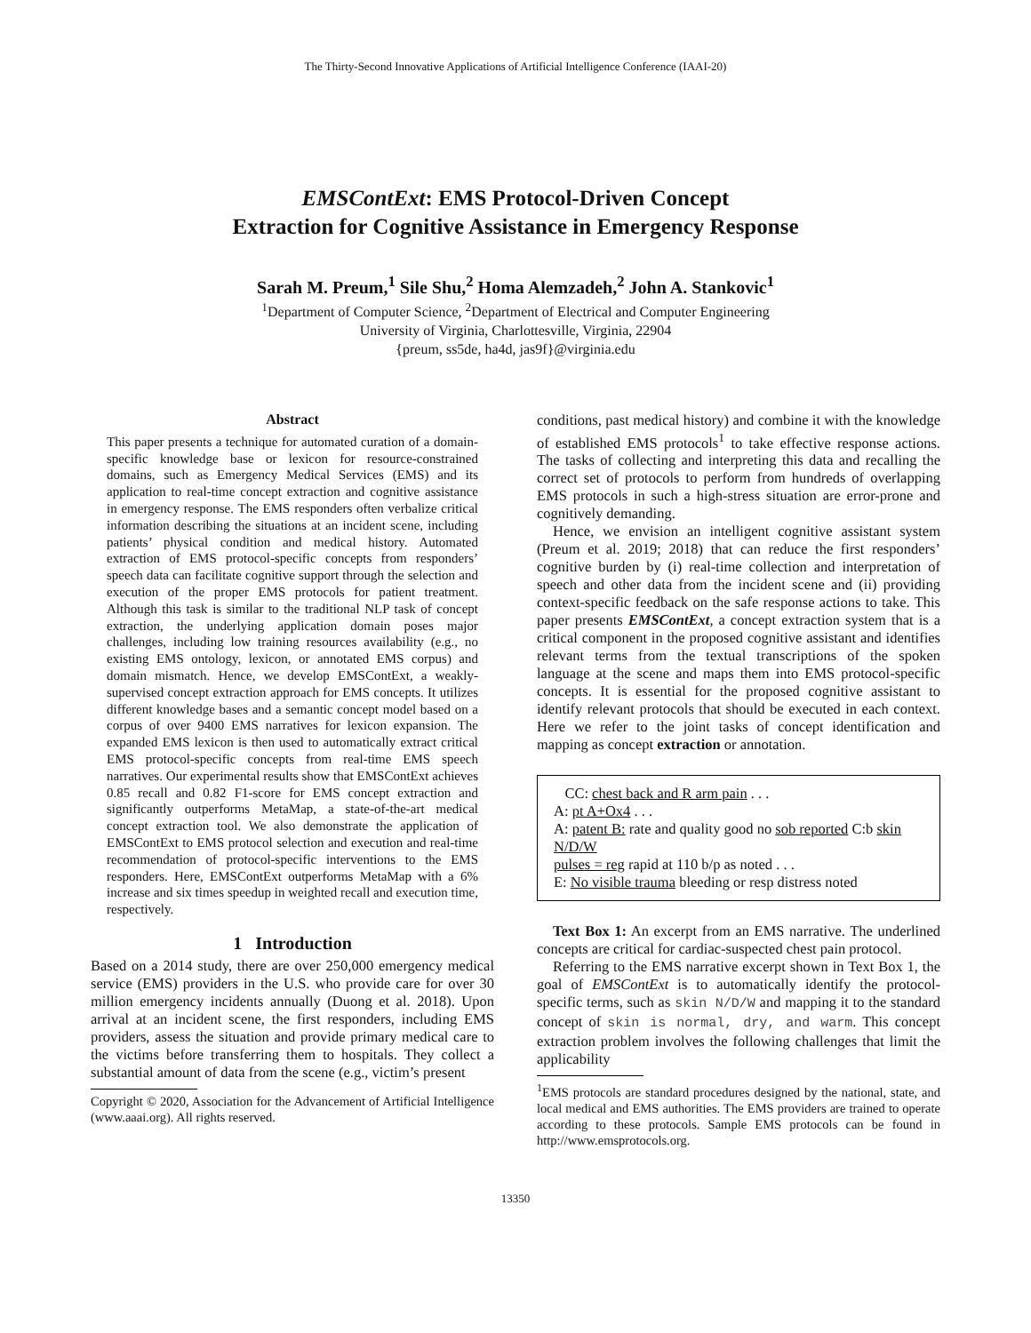The Thirty-Second Innovative Applications of Artificial Intelligence Conference (IAAI-20)
EMSContExt: EMS Protocol-Driven Concept
Extraction for Cognitive Assistance in Emergency Response
Sarah M. Preum,<sup>1</sup> Sile Shu,<sup>2</sup> Homa Alemzadeh,<sup>2</sup> John A. Stankovic<sup>1</sup>
<sup>1</sup> Department of Computer Science, <sup>2</sup>Department of Electrical and Computer Engineering
University of Virginia, Charlottesville, Virginia, 22904
{preum, ss5de, ha4d, jas9f}@virginia.edu
Abstract
This paper presents a technique for automated curation of a domain-specific knowledge base or lexicon for resource-constrained domains, such as Emergency Medical Services (EMS) and its application to real-time concept extraction and cognitive assistance in emergency response. The EMS responders often verbalize critical information describing the situations at an incident scene, including patients’ physical condition and medical history. Automated extraction of EMS protocol-specific concepts from responders’ speech data can facilitate cognitive support through the selection and execution of the proper EMS protocols for patient treatment. Although this task is similar to the traditional NLP task of concept extraction, the underlying application domain poses major challenges, including low training resources availability (e.g., no existing EMS ontology, lexicon, or annotated EMS corpus) and domain mismatch. Hence, we develop EMSContExt, a weakly-supervised concept extraction approach for EMS concepts. It utilizes different knowledge bases and a semantic concept model based on a corpus of over 9400 EMS narratives for lexicon expansion. The expanded EMS lexicon is then used to automatically extract critical EMS protocol-specific concepts from real-time EMS speech narratives. Our experimental results show that EMSContExt achieves 0.85 recall and 0.82 F1-score for EMS concept extraction and significantly outperforms MetaMap, a state-of-the-art medical concept extraction tool. We also demonstrate the application of EMSContExt to EMS protocol selection and execution and real-time recommendation of protocol-specific interventions to the EMS responders. Here, EMSContExt outperforms MetaMap with a 6% increase and six times speedup in weighted recall and execution time, respectively.
1 Introduction
Based on a 2014 study, there are over 250,000 emergency medical service (EMS) providers in the U.S. who provide care for over 30 million emergency incidents annually (Duong et al. 2018). Upon arrival at an incident scene, the first responders, including EMS providers, assess the situation and provide primary medical care to the victims before transferring them to hospitals. They collect a substantial amount of data from the scene (e.g., victim’s present
Copyright © 2020, Association for the Advancement of Artificial Intelligence (www.aaai.org). All rights reserved.
conditions, past medical history) and combine it with the knowledge of established EMS protocols<sup>1</sup> to take effective response actions. The tasks of collecting and interpreting this data and recalling the correct set of protocols to perform from hundreds of overlapping EMS protocols in such a high-stress situation are error-prone and cognitively demanding.
Hence, we envision an intelligent cognitive assistant system (Preum et al. 2019; 2018) that can reduce the first responders’ cognitive burden by (i) real-time collection and interpretation of speech and other data from the incident scene and (ii) providing context-specific feedback on the safe response actions to take. This paper presents EMSContExt, a concept extraction system that is a critical component in the proposed cognitive assistant and identifies relevant terms from the textual transcriptions of the spoken language at the scene and maps them into EMS protocol-specific concepts. It is essential for the proposed cognitive assistant to identify relevant protocols that should be executed in each context. Here we refer to the joint tasks of concept identification and mapping as concept extraction or annotation.
CC: chest back and R arm pain . . .
A: pt A+Ox4 . . .
A: patent B: rate and quality good no sob reported C:b skin N/D/W
pulses = reg rapid at 110 b/p as noted . . .
E: No visible trauma bleeding or resp distress noted
Text Box 1: An excerpt from an EMS narrative. The underlined concepts are critical for cardiac-suspected chest pain protocol.
Referring to the EMS narrative excerpt shown in Text Box 1, the goal of EMSContExt is to automatically identify the protocol-specific terms, such as skin N/D/W and mapping it to the standard concept of skin is normal, dry, and warm. This concept extraction problem involves the following challenges that limit the applicability
<sup>1</sup> EMS protocols are standard procedures designed by the national, state, and local medical and EMS authorities. The EMS providers are trained to operate according to these protocols. Sample EMS protocols can be found in http://www.emsprotocols.org.
13350